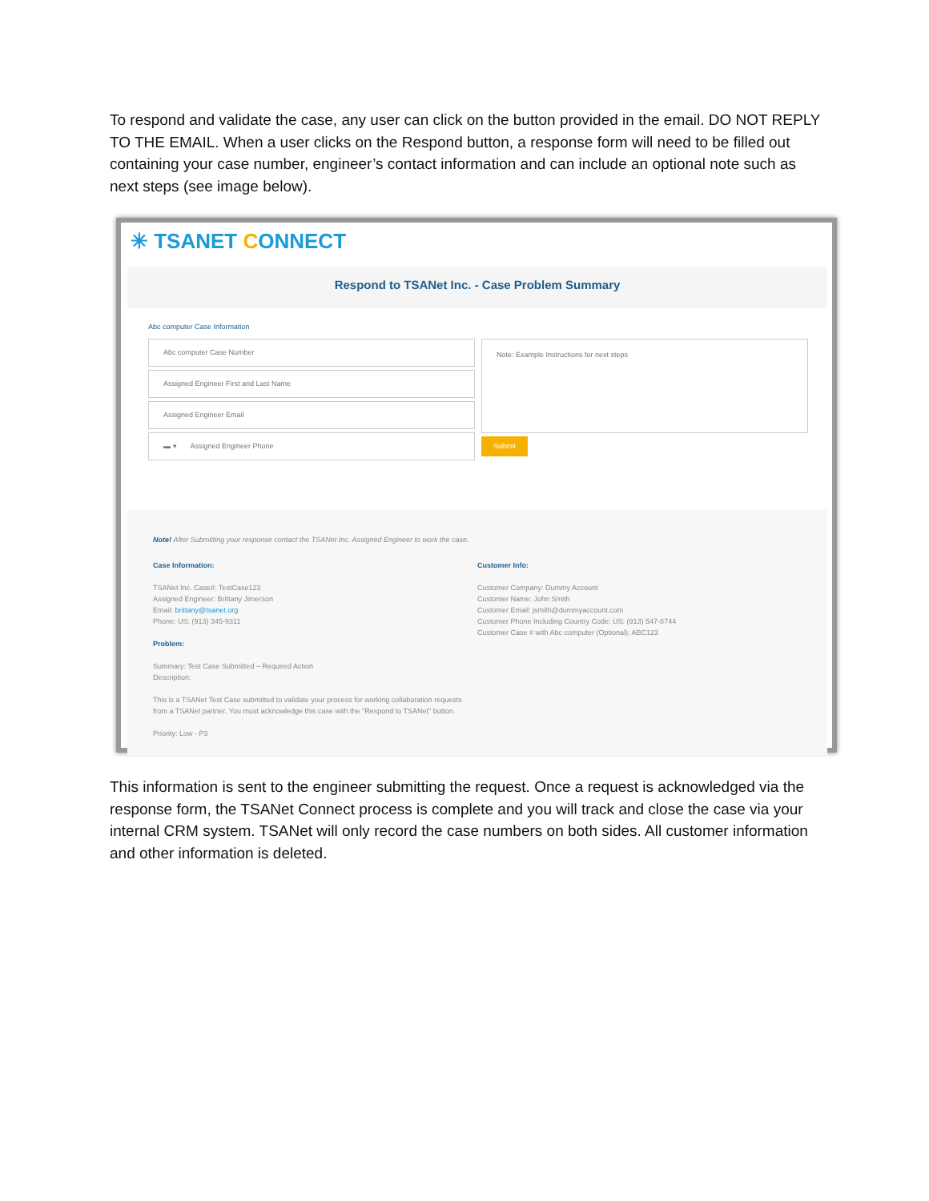To respond and validate the case, any user can click on the button provided in the email. DO NOT REPLY TO THE EMAIL. When a user clicks on the Respond button, a response form will need to be filled out containing your case number, engineer’s contact information and can include an optional note such as next steps (see image below).
✳ TSANET CONNECT
Respond to TSANet Inc. - Case Problem Summary
Abc computer Case Information
Abc computer Case Number
Assigned Engineer First and Last Name
Assigned Engineer Email
▬ ▾ Assigned Engineer Phone
Note: Example Instructions for next steps
Submit
Note! After Submitting your response contact the TSANet Inc. Assigned Engineer to work the case.
Case Information:
TSANet Inc. Case#: TestCase123
Assigned Engineer: Brittany Jimerson
Email: brittany@tsanet.org
Phone: US: (913) 345-9311
Problem:
Summary: Test Case Submitted – Required Action
Description:
This is a TSANet Test Case submitted to validate your process for working collaboration requests from a TSANet partner. You must acknowledge this case with the "Respond to TSANet" button.
Priority: Low - P3
Customer Info:
Customer Company: Dummy Account
Customer Name: John Smith
Customer Email: jsmith@dummyaccount.com
Customer Phone Including Country Code: US: (913) 547-8744
Customer Case # with Abc computer (Optional): ABC123
This information is sent to the engineer submitting the request. Once a request is acknowledged via the response form, the TSANet Connect process is complete and you will track and close the case via your internal CRM system. TSANet will only record the case numbers on both sides. All customer information and other information is deleted.